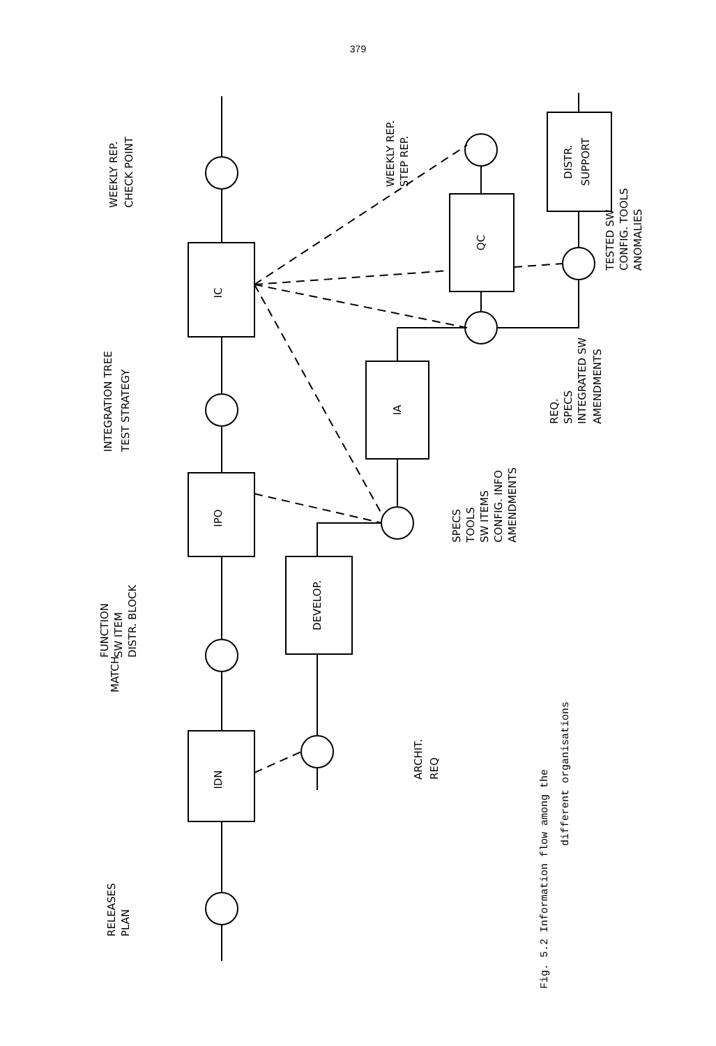379
IDN
IPO
IC
DEVELOP.
IA
QC
DISTR.
SUPPORT
RELEASES
PLAN
MATCH
FUNCTION
SW ITEM
DISTR. BLOCK
INTEGRATION TREE
TEST STRATEGY
WEEKLY REP.
CHECK POINT
ARCHIT.
REQ
SPECS
TOOLS
SW ITEMS
CONFIG. INFO
AMENDMENTS
WEEKLY REP.
STEP REP.
REQ.
SPECS
INTEGRATED SW
AMENDMENTS
TESTED SW
CONFIG. TOOLS
ANOMALIES
Fig. 5.2 Information flow among the
different organisations